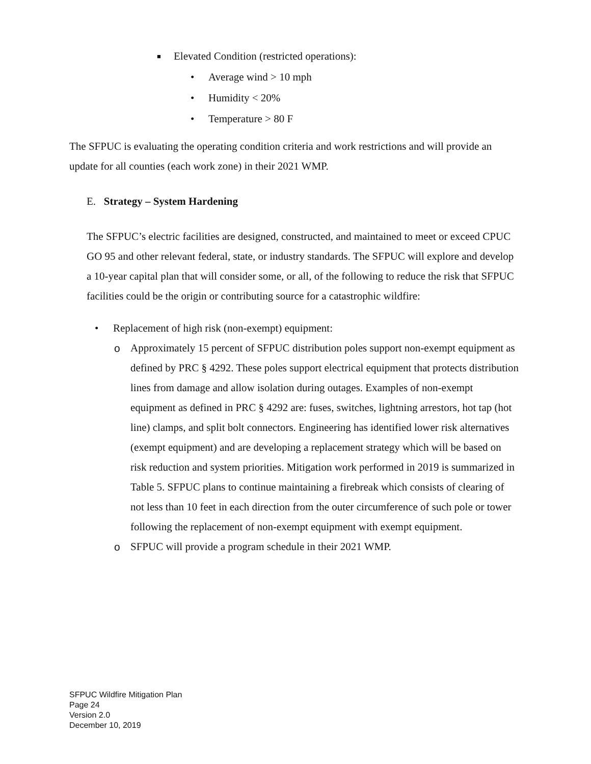■ Elevated Condition (restricted operations):
• Average wind > 10 mph
• Humidity < 20%
• Temperature > 80 F
The SFPUC is evaluating the operating condition criteria and work restrictions and will provide an update for all counties (each work zone) in their 2021 WMP.
E. Strategy – System Hardening
The SFPUC’s electric facilities are designed, constructed, and maintained to meet or exceed CPUC GO 95 and other relevant federal, state, or industry standards. The SFPUC will explore and develop a 10-year capital plan that will consider some, or all, of the following to reduce the risk that SFPUC facilities could be the origin or contributing source for a catastrophic wildfire:
• Replacement of high risk (non-exempt) equipment:
o Approximately 15 percent of SFPUC distribution poles support non-exempt equipment as defined by PRC § 4292. These poles support electrical equipment that protects distribution lines from damage and allow isolation during outages. Examples of non-exempt equipment as defined in PRC § 4292 are: fuses, switches, lightning arrestors, hot tap (hot line) clamps, and split bolt connectors. Engineering has identified lower risk alternatives (exempt equipment) and are developing a replacement strategy which will be based on risk reduction and system priorities. Mitigation work performed in 2019 is summarized in Table 5. SFPUC plans to continue maintaining a firebreak which consists of clearing of not less than 10 feet in each direction from the outer circumference of such pole or tower following the replacement of non-exempt equipment with exempt equipment.
o SFPUC will provide a program schedule in their 2021 WMP.
SFPUC Wildfire Mitigation Plan
Page 24
Version 2.0
December 10, 2019